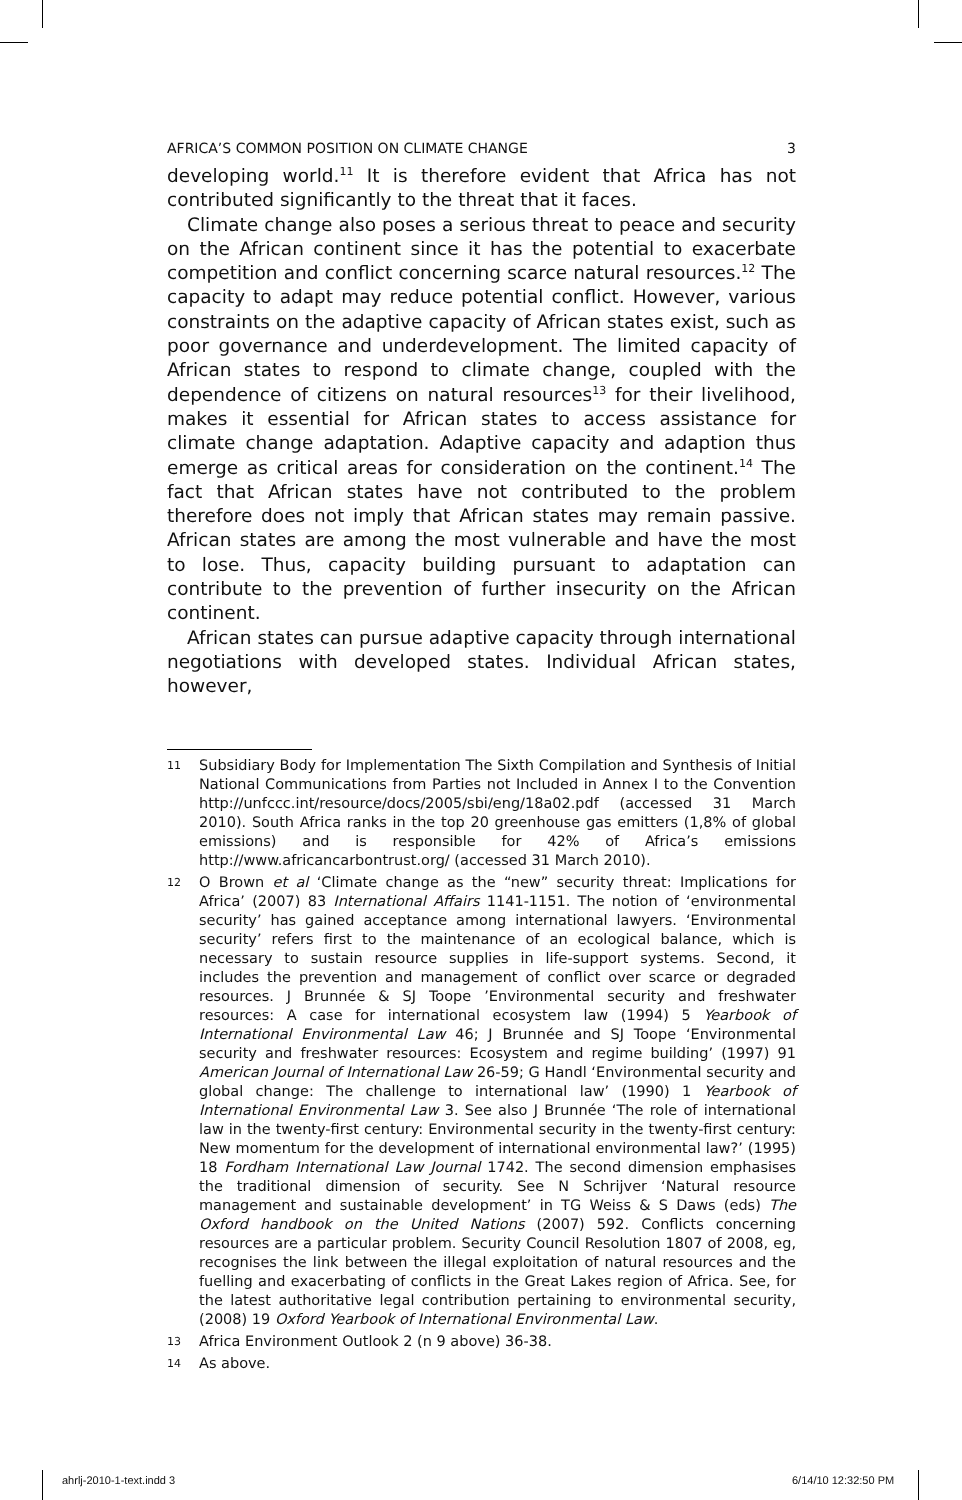AFRICA’S COMMON POSITION ON CLIMATE CHANGE 3
developing world.<sup>11</sup> It is therefore evident that Africa has not contributed significantly to the threat that it faces.
Climate change also poses a serious threat to peace and security on the African continent since it has the potential to exacerbate competition and conflict concerning scarce natural resources.<sup>12</sup> The capacity to adapt may reduce potential conflict. However, various constraints on the adaptive capacity of African states exist, such as poor governance and underdevelopment. The limited capacity of African states to respond to climate change, coupled with the dependence of citizens on natural resources<sup>13</sup> for their livelihood, makes it essential for African states to access assistance for climate change adaptation. Adaptive capacity and adaption thus emerge as critical areas for consideration on the continent.<sup>14</sup> The fact that African states have not contributed to the problem therefore does not imply that African states may remain passive. African states are among the most vulnerable and have the most to lose. Thus, capacity building pursuant to adaptation can contribute to the prevention of further insecurity on the African continent.
African states can pursue adaptive capacity through international negotiations with developed states. Individual African states, however,
11 Subsidiary Body for Implementation The Sixth Compilation and Synthesis of Initial National Communications from Parties not Included in Annex I to the Convention http://unfccc.int/resource/docs/2005/sbi/eng/18a02.pdf (accessed 31 March 2010). South Africa ranks in the top 20 greenhouse gas emitters (1,8% of global emissions) and is responsible for 42% of Africa’s emissions http://www.africancarbontrust.org/ (accessed 31 March 2010).
12 O Brown et al ‘Climate change as the “new” security threat: Implications for Africa’ (2007) 83 International Affairs 1141-1151. The notion of ‘environmental security’ has gained acceptance among international lawyers. ‘Environmental security’ refers first to the maintenance of an ecological balance, which is necessary to sustain resource supplies in life-support systems. Second, it includes the prevention and management of conflict over scarce or degraded resources. J Brunnée & SJ Toope ’Environmental security and freshwater resources: A case for international ecosystem law (1994) 5 Yearbook of International Environmental Law 46; J Brunnée and SJ Toope ‘Environmental security and freshwater resources: Ecosystem and regime building’ (1997) 91 American Journal of International Law 26-59; G Handl ‘Environmental security and global change: The challenge to international law’ (1990) 1 Yearbook of International Environmental Law 3. See also J Brunnée ‘The role of international law in the twenty-first century: Environmental security in the twenty-first century: New momentum for the development of international environmental law?’ (1995) 18 Fordham International Law Journal 1742. The second dimension emphasises the traditional dimension of security. See N Schrijver ‘Natural resource management and sustainable development’ in TG Weiss & S Daws (eds) The Oxford handbook on the United Nations (2007) 592. Conflicts concerning resources are a particular problem. Security Council Resolution 1807 of 2008, eg, recognises the link between the illegal exploitation of natural resources and the fuelling and exacerbating of conflicts in the Great Lakes region of Africa. See, for the latest authoritative legal contribution pertaining to environmental security, (2008) 19 Oxford Yearbook of International Environmental Law.
13 Africa Environment Outlook 2 (n 9 above) 36-38.
14 As above.
ahrlj-2010-1-text.indd 3 6/14/10 12:32:50 PM